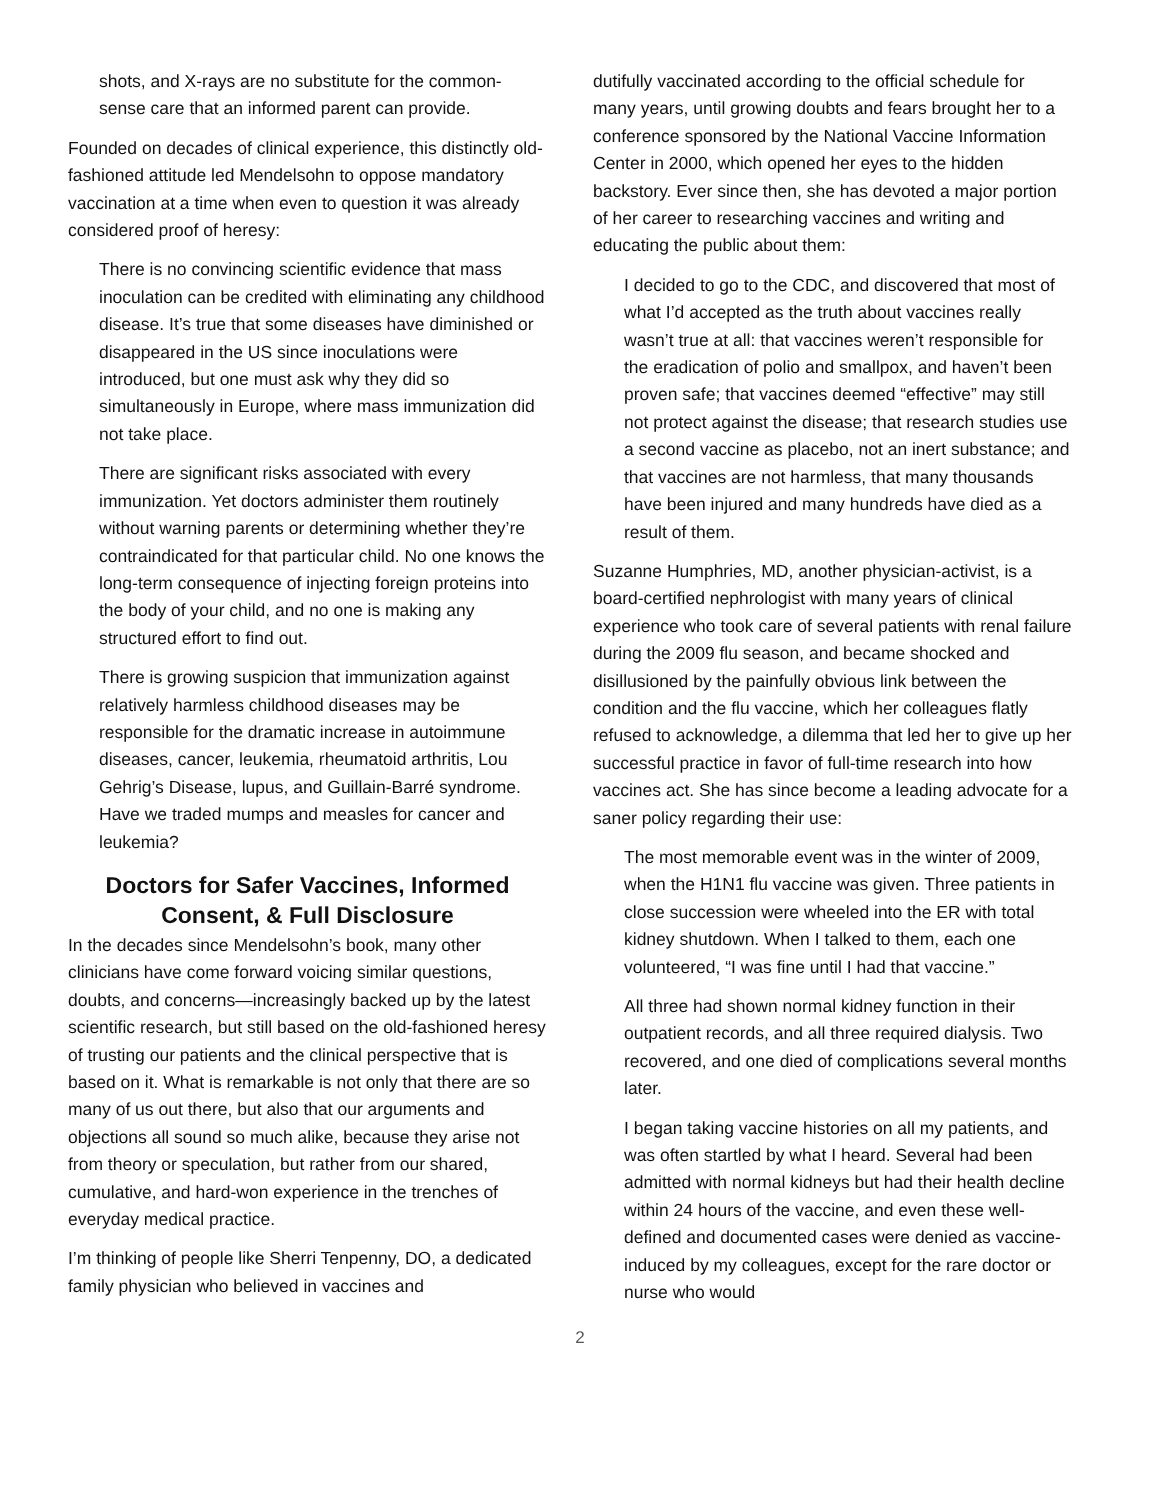shots, and X-rays are no substitute for the common-sense care that an informed parent can provide.
Founded on decades of clinical experience, this distinctly old-fashioned attitude led Mendelsohn to oppose mandatory vaccination at a time when even to question it was already considered proof of heresy:
There is no convincing scientific evidence that mass inoculation can be credited with eliminating any childhood disease. It’s true that some diseases have diminished or disappeared in the US since inoculations were introduced, but one must ask why they did so simultaneously in Europe, where mass immunization did not take place.
There are significant risks associated with every immunization. Yet doctors administer them routinely without warning parents or determining whether they’re contraindicated for that particular child. No one knows the long-term consequence of injecting foreign proteins into the body of your child, and no one is making any structured effort to find out.
There is growing suspicion that immunization against relatively harmless childhood diseases may be responsible for the dramatic increase in autoimmune diseases, cancer, leukemia, rheumatoid arthritis, Lou Gehrig’s Disease, lupus, and Guillain-Barré syndrome. Have we traded mumps and measles for cancer and leukemia?
Doctors for Safer Vaccines, Informed Consent, & Full Disclosure
In the decades since Mendelsohn’s book, many other clinicians have come forward voicing similar questions, doubts, and concerns—increasingly backed up by the latest scientific research, but still based on the old-fashioned heresy of trusting our patients and the clinical perspective that is based on it. What is remarkable is not only that there are so many of us out there, but also that our arguments and objections all sound so much alike, because they arise not from theory or speculation, but rather from our shared, cumulative, and hard-won experience in the trenches of everyday medical practice.
I’m thinking of people like Sherri Tenpenny, DO, a dedicated family physician who believed in vaccines and
dutifully vaccinated according to the official schedule for many years, until growing doubts and fears brought her to a conference sponsored by the National Vaccine Information Center in 2000, which opened her eyes to the hidden backstory. Ever since then, she has devoted a major portion of her career to researching vaccines and writing and educating the public about them:
I decided to go to the CDC, and discovered that most of what I’d accepted as the truth about vaccines really wasn’t true at all: that vaccines weren’t responsible for the eradication of polio and smallpox, and haven’t been proven safe; that vaccines deemed “effective” may still not protect against the disease; that research studies use a second vaccine as placebo, not an inert substance; and that vaccines are not harmless, that many thousands have been injured and many hundreds have died as a result of them.
Suzanne Humphries, MD, another physician-activist, is a board-certified nephrologist with many years of clinical experience who took care of several patients with renal failure during the 2009 flu season, and became shocked and disillusioned by the painfully obvious link between the condition and the flu vaccine, which her colleagues flatly refused to acknowledge, a dilemma that led her to give up her successful practice in favor of full-time research into how vaccines act. She has since become a leading advocate for a saner policy regarding their use:
The most memorable event was in the winter of 2009, when the H1N1 flu vaccine was given. Three patients in close succession were wheeled into the ER with total kidney shutdown. When I talked to them, each one volunteered, “I was fine until I had that vaccine.”
All three had shown normal kidney function in their outpatient records, and all three required dialysis. Two recovered, and one died of complications several months later.
I began taking vaccine histories on all my patients, and was often startled by what I heard. Several had been admitted with normal kidneys but had their health decline within 24 hours of the vaccine, and even these well-defined and documented cases were denied as vaccine-induced by my colleagues, except for the rare doctor or nurse who would
2